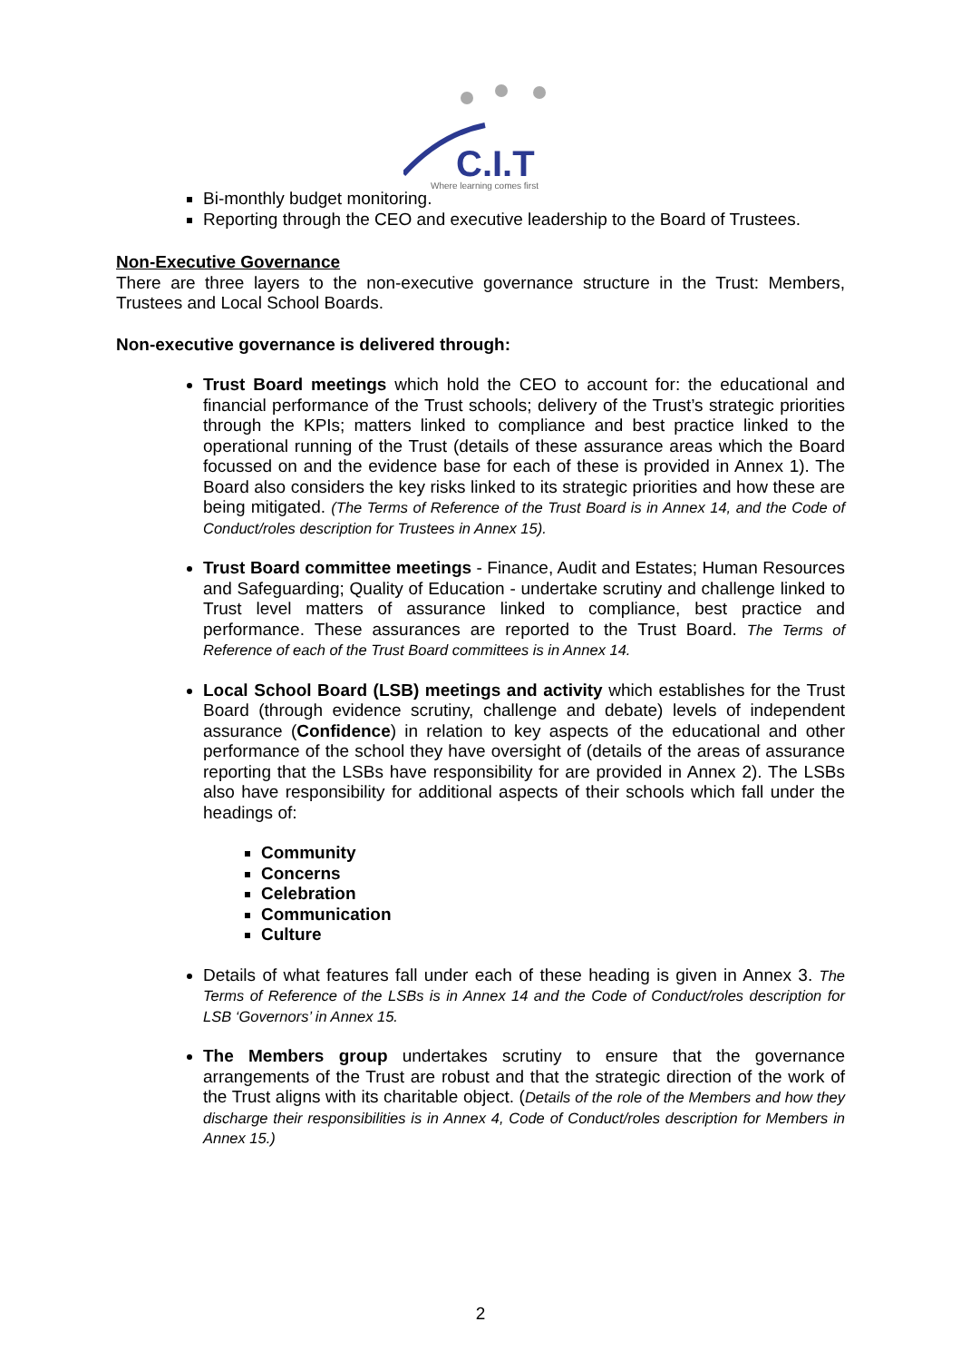C.I.T
Where learning comes first
Bi-monthly budget monitoring.
Reporting through the CEO and executive leadership to the Board of Trustees.
Non-Executive Governance
There are three layers to the non-executive governance structure in the Trust: Members, Trustees and Local School Boards.
Non-executive governance is delivered through:
Trust Board meetings which hold the CEO to account for: the educational and financial performance of the Trust schools; delivery of the Trust’s strategic priorities through the KPIs; matters linked to compliance and best practice linked to the operational running of the Trust (details of these assurance areas which the Board focussed on and the evidence base for each of these is provided in Annex 1). The Board also considers the key risks linked to its strategic priorities and how these are being mitigated. (The Terms of Reference of the Trust Board is in Annex 14, and the Code of Conduct/roles description for Trustees in Annex 15).
Trust Board committee meetings - Finance, Audit and Estates; Human Resources and Safeguarding; Quality of Education - undertake scrutiny and challenge linked to Trust level matters of assurance linked to compliance, best practice and performance. These assurances are reported to the Trust Board. The Terms of Reference of each of the Trust Board committees is in Annex 14.
Local School Board (LSB) meetings and activity which establishes for the Trust Board (through evidence scrutiny, challenge and debate) levels of independent assurance (Confidence) in relation to key aspects of the educational and other performance of the school they have oversight of (details of the areas of assurance reporting that the LSBs have responsibility for are provided in Annex 2). The LSBs also have responsibility for additional aspects of their schools which fall under the headings of:
Community
Concerns
Celebration
Communication
Culture
Details of what features fall under each of these heading is given in Annex 3. The Terms of Reference of the LSBs is in Annex 14 and the Code of Conduct/roles description for LSB ‘Governors’ in Annex 15.
The Members group undertakes scrutiny to ensure that the governance arrangements of the Trust are robust and that the strategic direction of the work of the Trust aligns with its charitable object. (Details of the role of the Members and how they discharge their responsibilities is in Annex 4, Code of Conduct/roles description for Members in Annex 15.)
2